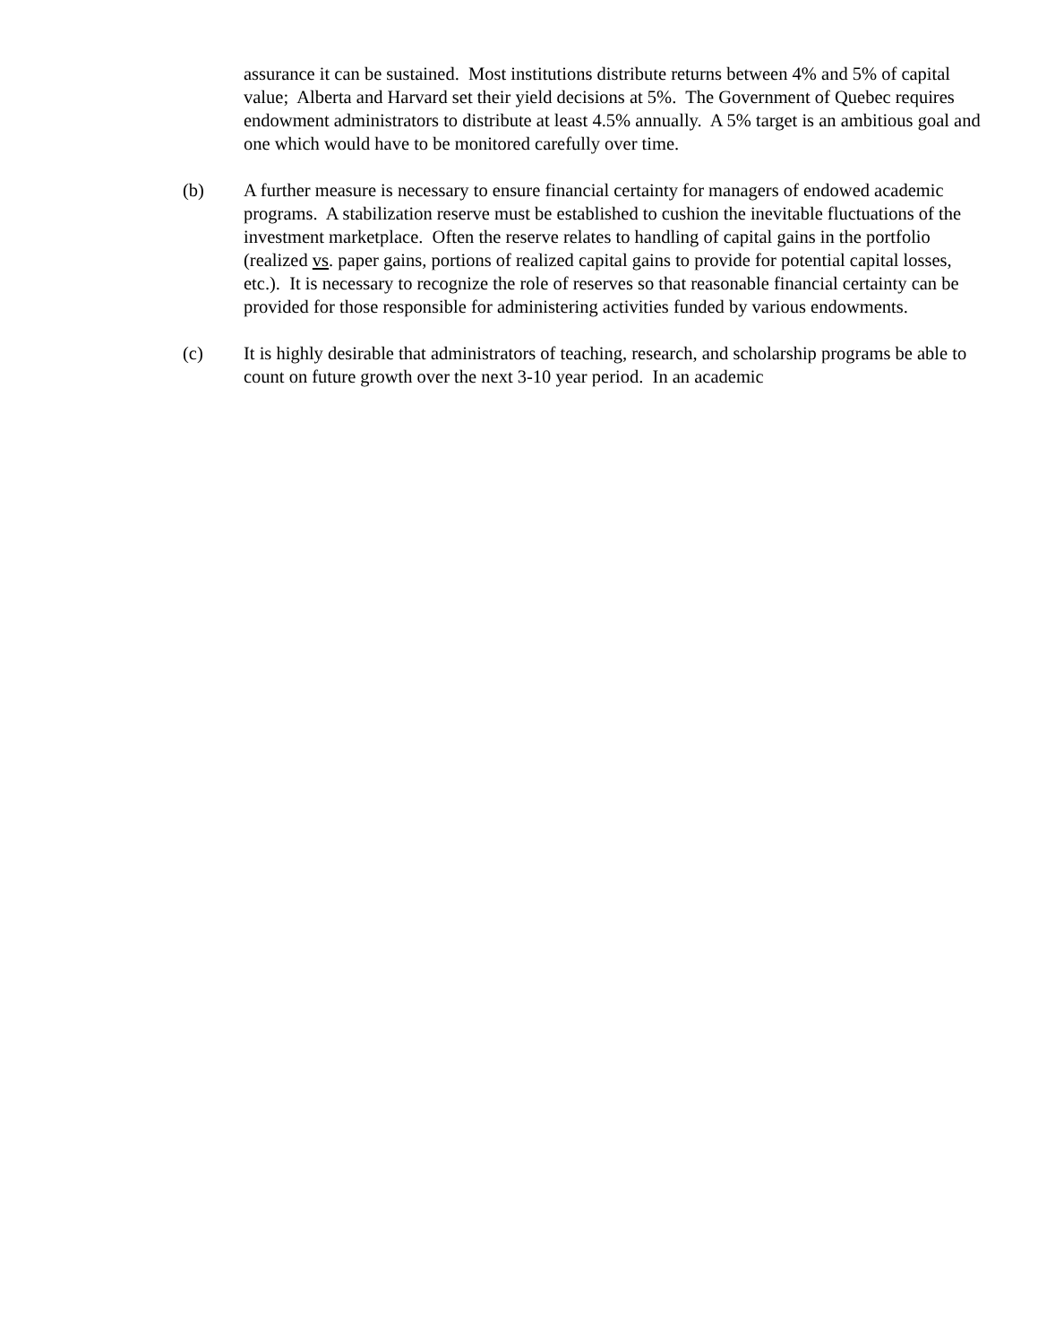assurance it can be sustained. Most institutions distribute returns between 4% and 5% of capital value; Alberta and Harvard set their yield decisions at 5%. The Government of Quebec requires endowment administrators to distribute at least 4.5% annually. A 5% target is an ambitious goal and one which would have to be monitored carefully over time.
(b) A further measure is necessary to ensure financial certainty for managers of endowed academic programs. A stabilization reserve must be established to cushion the inevitable fluctuations of the investment marketplace. Often the reserve relates to handling of capital gains in the portfolio (realized vs. paper gains, portions of realized capital gains to provide for potential capital losses, etc.). It is necessary to recognize the role of reserves so that reasonable financial certainty can be provided for those responsible for administering activities funded by various endowments.
(c) It is highly desirable that administrators of teaching, research, and scholarship programs be able to count on future growth over the next 3-10 year period. In an academic